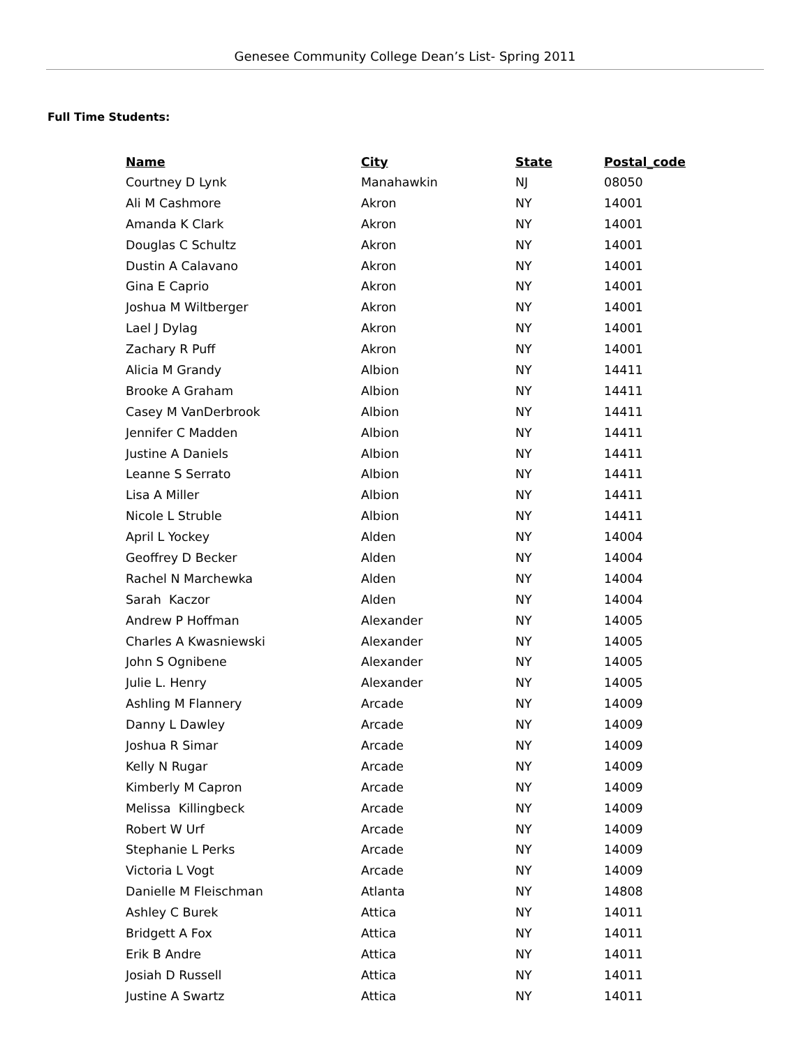Genesee Community College Dean’s List- Spring 2011
Full Time Students:
| Name | City | State | Postal_code |
| --- | --- | --- | --- |
| Courtney D Lynk | Manahawkin | NJ | 08050 |
| Ali M Cashmore | Akron | NY | 14001 |
| Amanda K Clark | Akron | NY | 14001 |
| Douglas C Schultz | Akron | NY | 14001 |
| Dustin A Calavano | Akron | NY | 14001 |
| Gina E Caprio | Akron | NY | 14001 |
| Joshua M Wiltberger | Akron | NY | 14001 |
| Lael J Dylag | Akron | NY | 14001 |
| Zachary R Puff | Akron | NY | 14001 |
| Alicia M Grandy | Albion | NY | 14411 |
| Brooke A Graham | Albion | NY | 14411 |
| Casey M VanDerbrook | Albion | NY | 14411 |
| Jennifer C Madden | Albion | NY | 14411 |
| Justine A Daniels | Albion | NY | 14411 |
| Leanne S Serrato | Albion | NY | 14411 |
| Lisa A Miller | Albion | NY | 14411 |
| Nicole L Struble | Albion | NY | 14411 |
| April L Yockey | Alden | NY | 14004 |
| Geoffrey D Becker | Alden | NY | 14004 |
| Rachel N Marchewka | Alden | NY | 14004 |
| Sarah Kaczor | Alden | NY | 14004 |
| Andrew P Hoffman | Alexander | NY | 14005 |
| Charles A Kwasniewski | Alexander | NY | 14005 |
| John S Ognibene | Alexander | NY | 14005 |
| Julie L. Henry | Alexander | NY | 14005 |
| Ashling M Flannery | Arcade | NY | 14009 |
| Danny L Dawley | Arcade | NY | 14009 |
| Joshua R Simar | Arcade | NY | 14009 |
| Kelly N Rugar | Arcade | NY | 14009 |
| Kimberly M Capron | Arcade | NY | 14009 |
| Melissa Killingbeck | Arcade | NY | 14009 |
| Robert W Urf | Arcade | NY | 14009 |
| Stephanie L Perks | Arcade | NY | 14009 |
| Victoria L Vogt | Arcade | NY | 14009 |
| Danielle M Fleischman | Atlanta | NY | 14808 |
| Ashley C Burek | Attica | NY | 14011 |
| Bridgett A Fox | Attica | NY | 14011 |
| Erik B Andre | Attica | NY | 14011 |
| Josiah D Russell | Attica | NY | 14011 |
| Justine A Swartz | Attica | NY | 14011 |